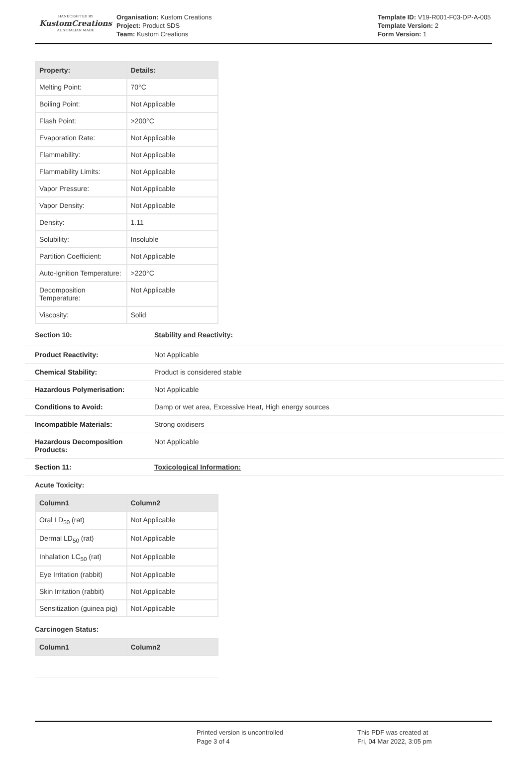HANDCRAFTED BY
KustomCreations
AUSTRALIAN MADE
Organisation: Kustom Creations
Project: Product SDS
Team: Kustom Creations
Template ID: V19-R001-F03-DP-A-005
Template Version: 2
Form Version: 1
| Property: | Details: |
| --- | --- |
| Melting Point: | 70°C |
| Boiling Point: | Not Applicable |
| Flash Point: | >200°C |
| Evaporation Rate: | Not Applicable |
| Flammability: | Not Applicable |
| Flammability Limits: | Not Applicable |
| Vapor Pressure: | Not Applicable |
| Vapor Density: | Not Applicable |
| Density: | 1.11 |
| Solubility: | Insoluble |
| Partition Coefficient: | Not Applicable |
| Auto-Ignition Temperature: | >220°C |
| Decomposition Temperature: | Not Applicable |
| Viscosity: | Solid |
Section 10: Stability and Reactivity:
| Product Reactivity: | Not Applicable |
| Chemical Stability: | Product is considered stable |
| Hazardous Polymerisation: | Not Applicable |
| Conditions to Avoid: | Damp or wet area, Excessive Heat, High energy sources |
| Incompatible Materials: | Strong oxidisers |
| Hazardous Decomposition Products: | Not Applicable |
| Section 11: | Toxicological Information: |
Acute Toxicity:
| Column1 | Column2 |
| --- | --- |
| Oral LD<sub>50</sub> (rat) | Not Applicable |
| Dermal LD<sub>50</sub> (rat) | Not Applicable |
| Inhalation LC<sub>50</sub> (rat) | Not Applicable |
| Eye Irritation (rabbit) | Not Applicable |
| Skin Irritation (rabbit) | Not Applicable |
| Sensitization (guinea pig) | Not Applicable |
Carcinogen Status:
| Column1 | Column2 |
| --- | --- |
Printed version is uncontrolled
Page 3 of 4
This PDF was created at
Fri, 04 Mar 2022, 3:05 pm